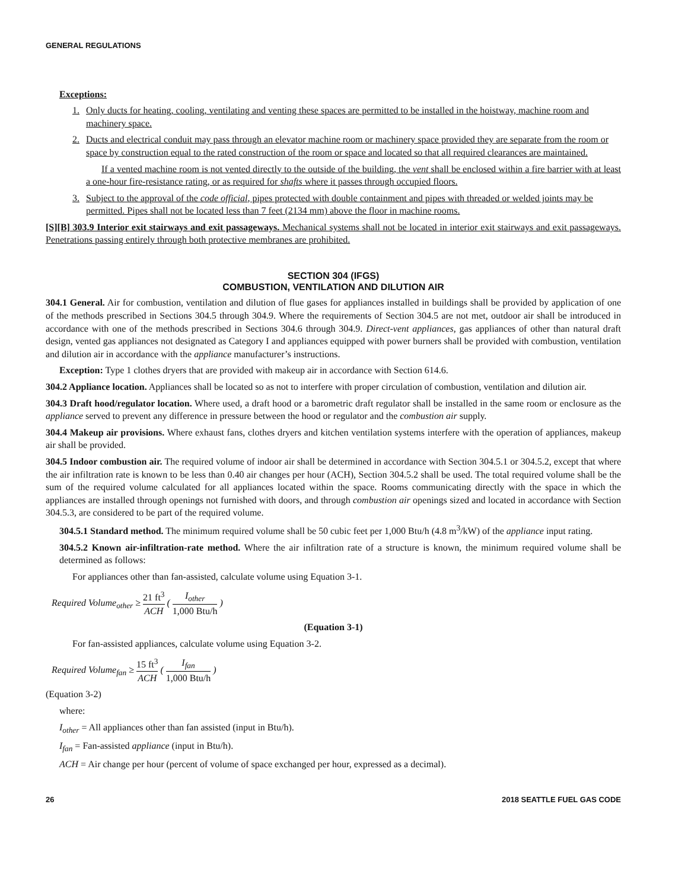GENERAL REGULATIONS
Exceptions:
1. Only ducts for heating, cooling, ventilating and venting these spaces are permitted to be installed in the hoistway, machine room and machinery space.
2. Ducts and electrical conduit may pass through an elevator machine room or machinery space provided they are separate from the room or space by construction equal to the rated construction of the room or space and located so that all required clearances are maintained.
If a vented machine room is not vented directly to the outside of the building, the vent shall be enclosed within a fire barrier with at least a one-hour fire-resistance rating, or as required for shafts where it passes through occupied floors.
3. Subject to the approval of the code official, pipes protected with double containment and pipes with threaded or welded joints may be permitted. Pipes shall not be located less than 7 feet (2134 mm) above the floor in machine rooms.
[S][B] 303.9 Interior exit stairways and exit passageways. Mechanical systems shall not be located in interior exit stairways and exit passageways. Penetrations passing entirely through both protective membranes are prohibited.
SECTION 304 (IFGS)
COMBUSTION, VENTILATION AND DILUTION AIR
304.1 General. Air for combustion, ventilation and dilution of flue gases for appliances installed in buildings shall be provided by application of one of the methods prescribed in Sections 304.5 through 304.9. Where the requirements of Section 304.5 are not met, outdoor air shall be introduced in accordance with one of the methods prescribed in Sections 304.6 through 304.9. Direct-vent appliances, gas appliances of other than natural draft design, vented gas appliances not designated as Category I and appliances equipped with power burners shall be provided with combustion, ventilation and dilution air in accordance with the appliance manufacturer’s instructions.
Exception: Type 1 clothes dryers that are provided with makeup air in accordance with Section 614.6.
304.2 Appliance location. Appliances shall be located so as not to interfere with proper circulation of combustion, ventilation and dilution air.
304.3 Draft hood/regulator location. Where used, a draft hood or a barometric draft regulator shall be installed in the same room or enclosure as the appliance served to prevent any difference in pressure between the hood or regulator and the combustion air supply.
304.4 Makeup air provisions. Where exhaust fans, clothes dryers and kitchen ventilation systems interfere with the operation of appliances, makeup air shall be provided.
304.5 Indoor combustion air. The required volume of indoor air shall be determined in accordance with Section 304.5.1 or 304.5.2, except that where the air infiltration rate is known to be less than 0.40 air changes per hour (ACH), Section 304.5.2 shall be used. The total required volume shall be the sum of the required volume calculated for all appliances located within the space. Rooms communicating directly with the space in which the appliances are installed through openings not furnished with doors, and through combustion air openings sized and located in accordance with Section 304.5.3, are considered to be part of the required volume.
304.5.1 Standard method. The minimum required volume shall be 50 cubic feet per 1,000 Btu/h (4.8 m<sup>3</sup>/kW) of the appliance input rating.
304.5.2 Known air-infiltration-rate method. Where the air infiltration rate of a structure is known, the minimum required volume shall be determined as follows:
For appliances other than fan-assisted, calculate volume using Equation 3-1.
Required Volume<sub>other</sub> ≥ 21 ft<sup>3</sup> ACH ( I<sub>other</sub> 1,000 Btu/h )
(Equation 3-1)
For fan-assisted appliances, calculate volume using Equation 3-2.
Required Volume<sub>fan</sub> ≥ 15 ft<sup>3</sup> ACH ( I<sub>fan</sub> 1,000 Btu/h )
(Equation 3-2)
where:
I<sub>other</sub> = All appliances other than fan assisted (input in Btu/h).
I<sub>fan</sub> = Fan-assisted appliance (input in Btu/h).
ACH = Air change per hour (percent of volume of space exchanged per hour, expressed as a decimal).
26 2018 SEATTLE FUEL GAS CODE